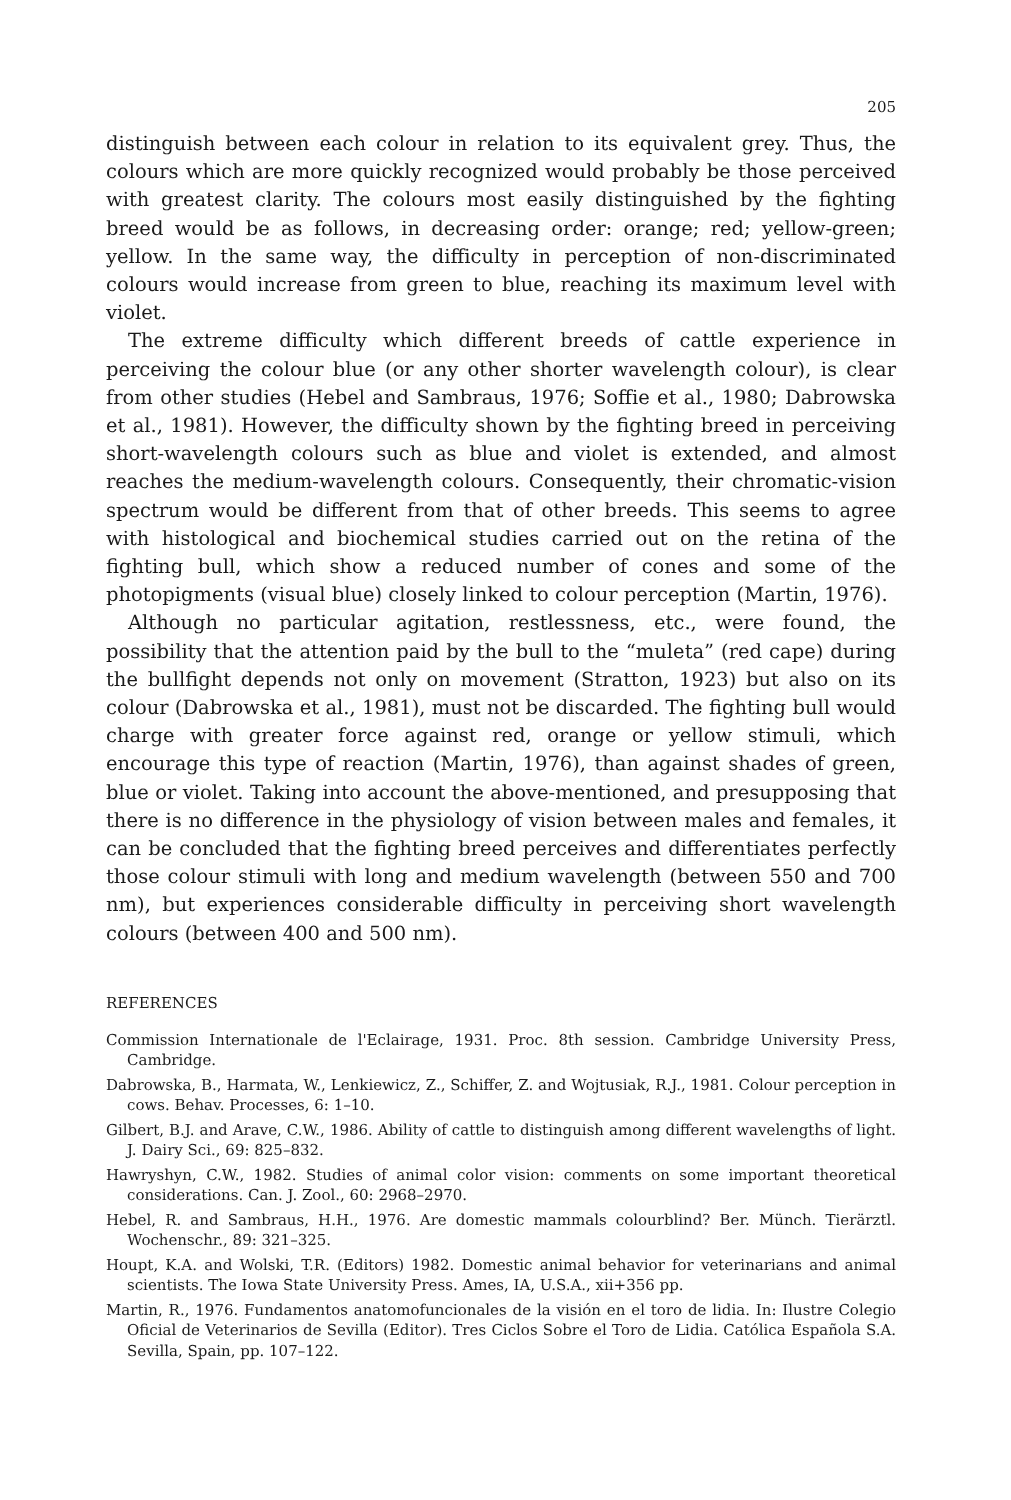205
distinguish between each colour in relation to its equivalent grey. Thus, the colours which are more quickly recognized would probably be those perceived with greatest clarity. The colours most easily distinguished by the fighting breed would be as follows, in decreasing order: orange; red; yellow-green; yellow. In the same way, the difficulty in perception of non-discriminated colours would increase from green to blue, reaching its maximum level with violet.
The extreme difficulty which different breeds of cattle experience in perceiving the colour blue (or any other shorter wavelength colour), is clear from other studies (Hebel and Sambraus, 1976; Soffie et al., 1980; Dabrowska et al., 1981). However, the difficulty shown by the fighting breed in perceiving short-wavelength colours such as blue and violet is extended, and almost reaches the medium-wavelength colours. Consequently, their chromatic-vision spectrum would be different from that of other breeds. This seems to agree with histological and biochemical studies carried out on the retina of the fighting bull, which show a reduced number of cones and some of the photopigments (visual blue) closely linked to colour perception (Martin, 1976).
Although no particular agitation, restlessness, etc., were found, the possibility that the attention paid by the bull to the “muleta” (red cape) during the bullfight depends not only on movement (Stratton, 1923) but also on its colour (Dabrowska et al., 1981), must not be discarded. The fighting bull would charge with greater force against red, orange or yellow stimuli, which encourage this type of reaction (Martin, 1976), than against shades of green, blue or violet. Taking into account the above-mentioned, and presupposing that there is no difference in the physiology of vision between males and females, it can be concluded that the fighting breed perceives and differentiates perfectly those colour stimuli with long and medium wavelength (between 550 and 700 nm), but experiences considerable difficulty in perceiving short wavelength colours (between 400 and 500 nm).
REFERENCES
Commission Internationale de l'Eclairage, 1931. Proc. 8th session. Cambridge University Press, Cambridge.
Dabrowska, B., Harmata, W., Lenkiewicz, Z., Schiffer, Z. and Wojtusiak, R.J., 1981. Colour perception in cows. Behav. Processes, 6: 1–10.
Gilbert, B.J. and Arave, C.W., 1986. Ability of cattle to distinguish among different wavelengths of light. J. Dairy Sci., 69: 825–832.
Hawryshyn, C.W., 1982. Studies of animal color vision: comments on some important theoretical considerations. Can. J. Zool., 60: 2968–2970.
Hebel, R. and Sambraus, H.H., 1976. Are domestic mammals colourblind? Ber. Münch. Tierärztl. Wochenschr., 89: 321–325.
Houpt, K.A. and Wolski, T.R. (Editors) 1982. Domestic animal behavior for veterinarians and animal scientists. The Iowa State University Press. Ames, IA, U.S.A., xii+356 pp.
Martin, R., 1976. Fundamentos anatomofuncionales de la visión en el toro de lidia. In: Ilustre Colegio Oficial de Veterinarios de Sevilla (Editor). Tres Ciclos Sobre el Toro de Lidia. Católica Española S.A. Sevilla, Spain, pp. 107–122.